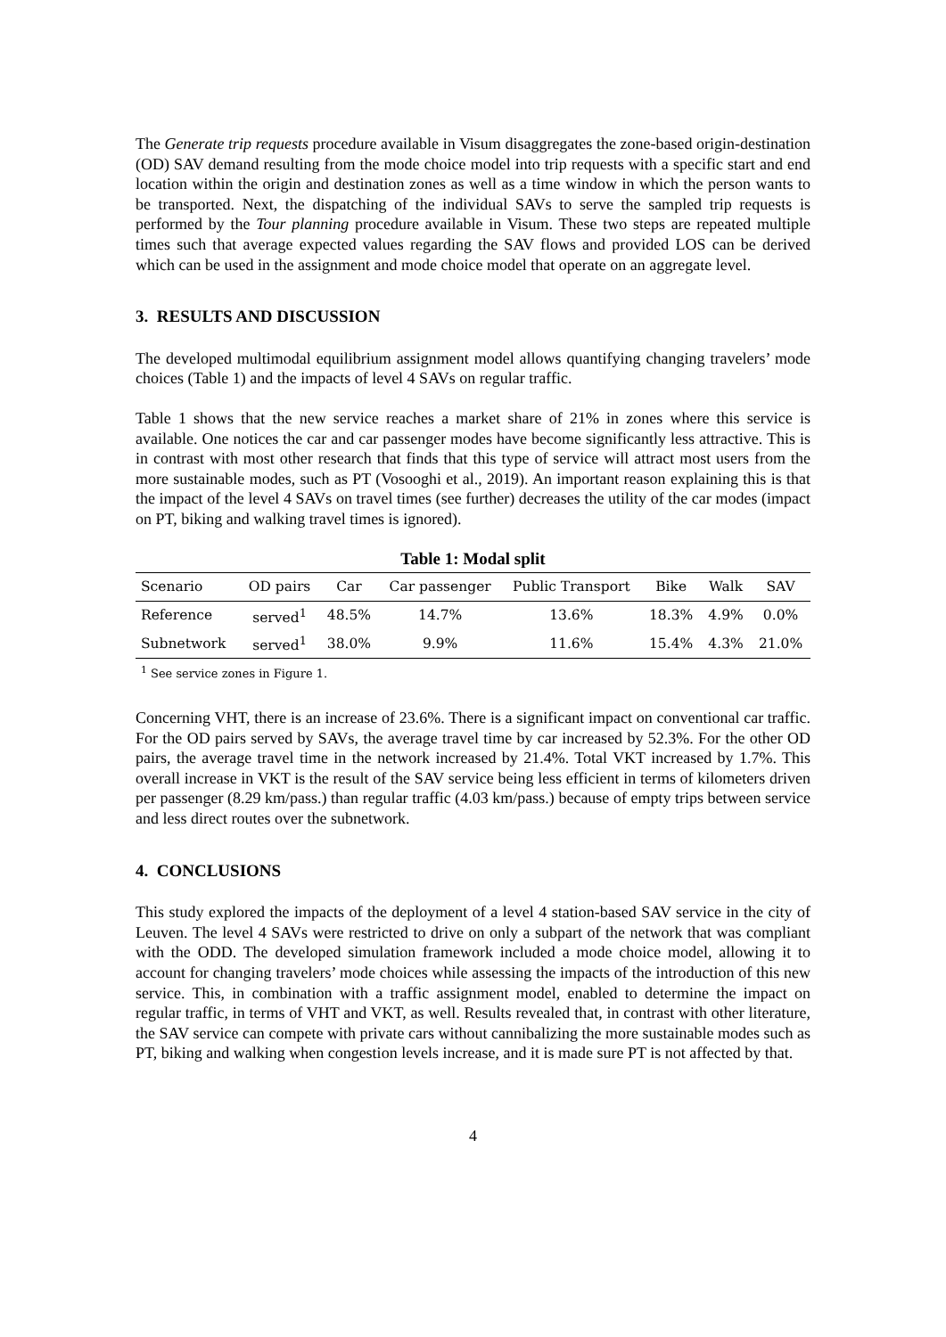The Generate trip requests procedure available in Visum disaggregates the zone-based origin-destination (OD) SAV demand resulting from the mode choice model into trip requests with a specific start and end location within the origin and destination zones as well as a time window in which the person wants to be transported. Next, the dispatching of the individual SAVs to serve the sampled trip requests is performed by the Tour planning procedure available in Visum. These two steps are repeated multiple times such that average expected values regarding the SAV flows and provided LOS can be derived which can be used in the assignment and mode choice model that operate on an aggregate level.
3. RESULTS AND DISCUSSION
The developed multimodal equilibrium assignment model allows quantifying changing travelers’ mode choices (Table 1) and the impacts of level 4 SAVs on regular traffic.
Table 1 shows that the new service reaches a market share of 21% in zones where this service is available. One notices the car and car passenger modes have become significantly less attractive. This is in contrast with most other research that finds that this type of service will attract most users from the more sustainable modes, such as PT (Vosooghi et al., 2019). An important reason explaining this is that the impact of the level 4 SAVs on travel times (see further) decreases the utility of the car modes (impact on PT, biking and walking travel times is ignored).
Table 1: Modal split
| Scenario | OD pairs | Car | Car passenger | Public Transport | Bike | Walk | SAV |
| --- | --- | --- | --- | --- | --- | --- | --- |
| Reference | served<sup>1</sup> | 48.5% | 14.7% | 13.6% | 18.3% | 4.9% | 0.0% |
| Subnetwork | served<sup>1</sup> | 38.0% | 9.9% | 11.6% | 15.4% | 4.3% | 21.0% |
<sup>1</sup> See service zones in Figure 1.
Concerning VHT, there is an increase of 23.6%. There is a significant impact on conventional car traffic. For the OD pairs served by SAVs, the average travel time by car increased by 52.3%. For the other OD pairs, the average travel time in the network increased by 21.4%. Total VKT increased by 1.7%. This overall increase in VKT is the result of the SAV service being less efficient in terms of kilometers driven per passenger (8.29 km/pass.) than regular traffic (4.03 km/pass.) because of empty trips between service and less direct routes over the subnetwork.
4. CONCLUSIONS
This study explored the impacts of the deployment of a level 4 station-based SAV service in the city of Leuven. The level 4 SAVs were restricted to drive on only a subpart of the network that was compliant with the ODD. The developed simulation framework included a mode choice model, allowing it to account for changing travelers’ mode choices while assessing the impacts of the introduction of this new service. This, in combination with a traffic assignment model, enabled to determine the impact on regular traffic, in terms of VHT and VKT, as well. Results revealed that, in contrast with other literature, the SAV service can compete with private cars without cannibalizing the more sustainable modes such as PT, biking and walking when congestion levels increase, and it is made sure PT is not affected by that.
4